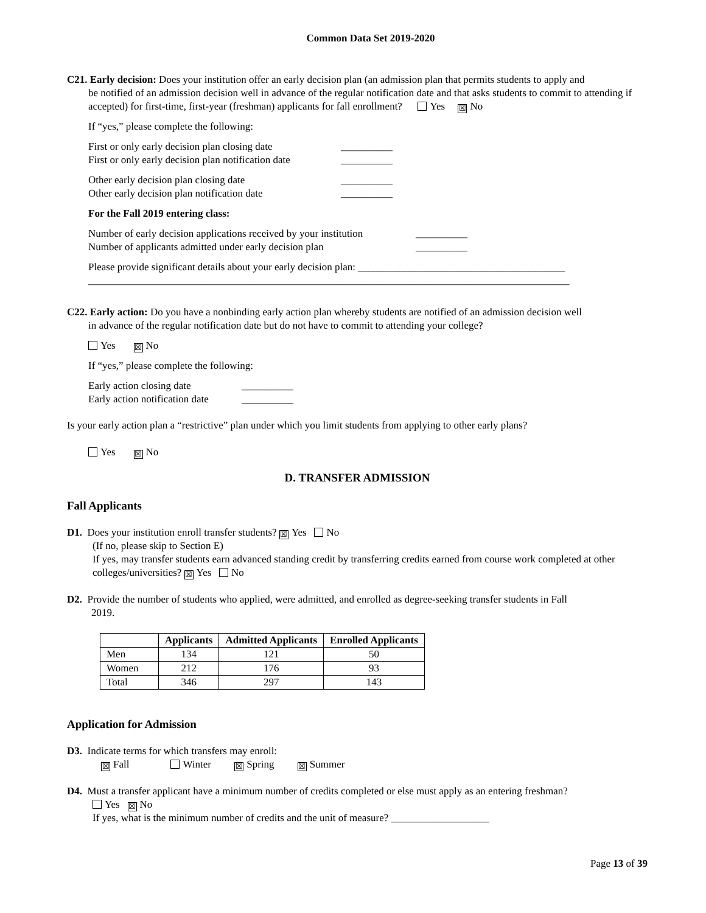Common Data Set 2019-2020
C21. Early decision: Does your institution offer an early decision plan (an admission plan that permits students to apply and
be notified of an admission decision well in advance of the regular notification date and that asks students to commit to attending if accepted) for first-time, first-year (freshman) applicants for fall enrollment? Yes ☒ No
If “yes,” please complete the following:
First or only early decision plan closing date __________
First or only early decision plan notification date __________
Other early decision plan closing date __________
Other early decision plan notification date __________
For the Fall 2019 entering class:
Number of early decision applications received by your institution __________
Number of applicants admitted under early decision plan __________
Please provide significant details about your early decision plan: ________________________________________
_____________________________________________________________________________________________
C22. Early action: Do you have a nonbinding early action plan whereby students are notified of an admission decision well
in advance of the regular notification date but do not have to commit to attending your college?
Yes ☒ No
If “yes,” please complete the following:
Early action closing date __________
Early action notification date __________
Is your early action plan a “restrictive” plan under which you limit students from applying to other early plans?
Yes ☒ No
D. TRANSFER ADMISSION
Fall Applicants
D1. Does your institution enroll transfer students? ☒ Yes No
(If no, please skip to Section E)
If yes, may transfer students earn advanced standing credit by transferring credits earned from course work completed at other colleges/universities? ☒ Yes No
D2. Provide the number of students who applied, were admitted, and enrolled as degree-seeking transfer students in Fall
2019.
| | Applicants | Admitted Applicants | Enrolled Applicants |
| --- | --- | --- | --- |
| Men | 134 | 121 | 50 |
| Women | 212 | 176 | 93 |
| Total | 346 | 297 | 143 |
Application for Admission
D3. Indicate terms for which transfers may enroll:
☒ Fall Winter ☒ Spring ☒ Summer
D4. Must a transfer applicant have a minimum number of credits completed or else must apply as an entering freshman?
Yes ☒ No
If yes, what is the minimum number of credits and the unit of measure? ___________________
Page 13 of 39